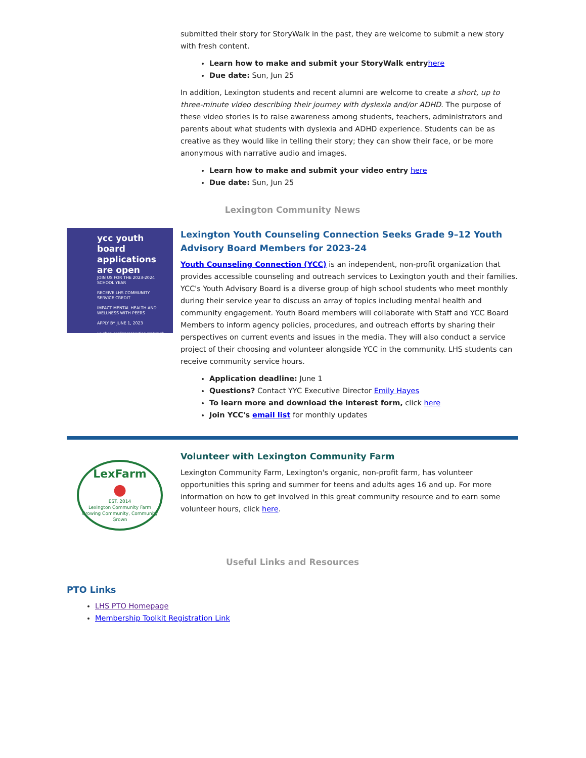submitted their story for StoryWalk in the past, they are welcome to submit a new story with fresh content.
Learn how to make and submit your StoryWalk entry here
Due date: Sun, Jun 25
In addition, Lexington students and recent alumni are welcome to create a short, up to three-minute video describing their journey with dyslexia and/or ADHD. The purpose of these video stories is to raise awareness among students, teachers, administrators and parents about what students with dyslexia and ADHD experience. Students can be as creative as they would like in telling their story; they can show their face, or be more anonymous with narrative audio and images.
Learn how to make and submit your video entry here
Due date: Sun, Jun 25
Lexington Community News
ycc youth board applications are open
JOIN US FOR THE 2023-2024 SCHOOL YEAR
RECEIVE LHS COMMUNITY SERVICE CREDIT
IMPACT MENTAL HEALTH AND WELLNESS WITH PEERS
APPLY BY JUNE 1, 2023
youthcounselingconnection.org/youth-board
Lexington Youth Counseling Connection Seeks Grade 9–12 Youth Advisory Board Members for 2023-24
Youth Counseling Connection (YCC) is an independent, non-profit organization that provides accessible counseling and outreach services to Lexington youth and their families. YCC's Youth Advisory Board is a diverse group of high school students who meet monthly during their service year to discuss an array of topics including mental health and community engagement. Youth Board members will collaborate with Staff and YCC Board Members to inform agency policies, procedures, and outreach efforts by sharing their perspectives on current events and issues in the media. They will also conduct a service project of their choosing and volunteer alongside YCC in the community. LHS students can receive community service hours.
Application deadline: June 1
Questions? Contact YYC Executive Director Emily Hayes
To learn more and download the interest form, click here
Join YCC's email list for monthly updates
LexFarm
●
EST. 2014
Lexington Community Farm
Growing Community, Community Grown
Volunteer with Lexington Community Farm
Lexington Community Farm, Lexington's organic, non-profit farm, has volunteer opportunities this spring and summer for teens and adults ages 16 and up. For more information on how to get involved in this great community resource and to earn some volunteer hours, click here.
Useful Links and Resources
PTO Links
LHS PTO Homepage
Membership Toolkit Registration Link